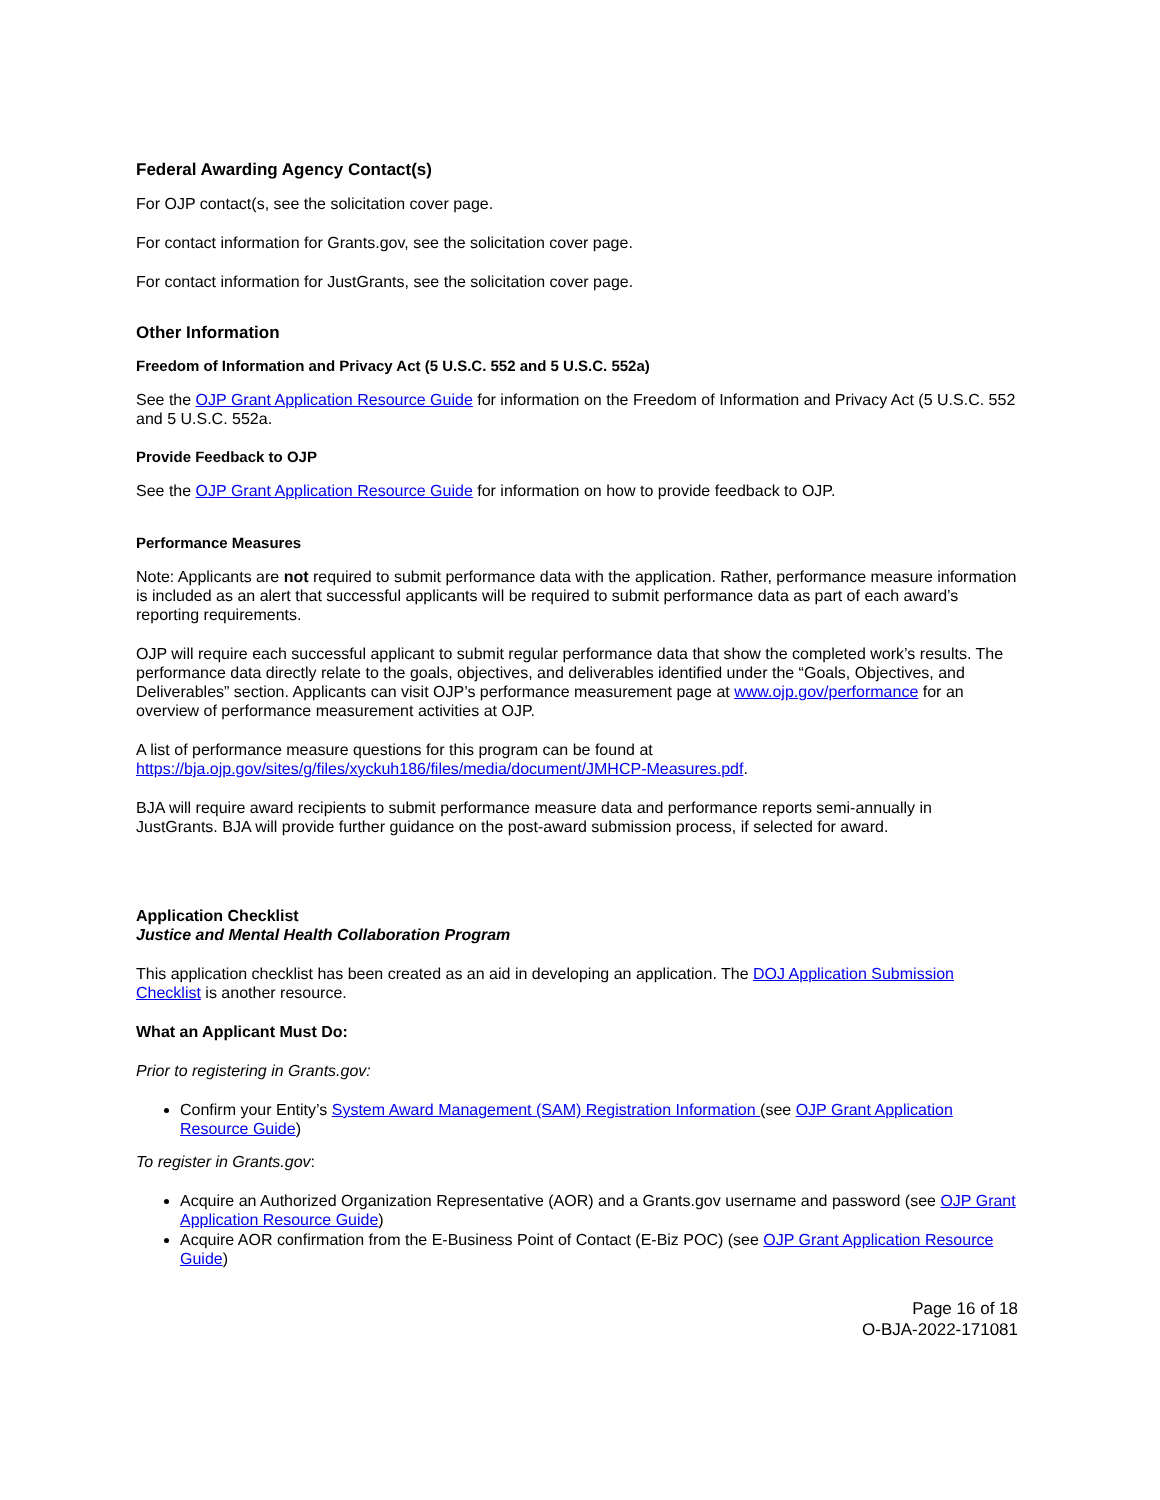Federal Awarding Agency Contact(s)
For OJP contact(s, see the solicitation cover page.
For contact information for Grants.gov, see the solicitation cover page.
For contact information for JustGrants, see the solicitation cover page.
Other Information
Freedom of Information and Privacy Act (5 U.S.C. 552 and 5 U.S.C. 552a)
See the OJP Grant Application Resource Guide for information on the Freedom of Information and Privacy Act (5 U.S.C. 552 and 5 U.S.C. 552a.
Provide Feedback to OJP
See the OJP Grant Application Resource Guide for information on how to provide feedback to OJP.
Performance Measures
Note: Applicants are not required to submit performance data with the application. Rather, performance measure information is included as an alert that successful applicants will be required to submit performance data as part of each award’s reporting requirements.
OJP will require each successful applicant to submit regular performance data that show the completed work’s results. The performance data directly relate to the goals, objectives, and deliverables identified under the “Goals, Objectives, and Deliverables” section. Applicants can visit OJP’s performance measurement page at www.ojp.gov/performance for an overview of performance measurement activities at OJP.
A list of performance measure questions for this program can be found at
https://bja.ojp.gov/sites/g/files/xyckuh186/files/media/document/JMHCP-Measures.pdf.
BJA will require award recipients to submit performance measure data and performance reports semi-annually in JustGrants. BJA will provide further guidance on the post-award submission process, if selected for award.
Application Checklist
Justice and Mental Health Collaboration Program
This application checklist has been created as an aid in developing an application. The DOJ Application Submission Checklist is another resource.
What an Applicant Must Do:
Prior to registering in Grants.gov:
Confirm your Entity’s System Award Management (SAM) Registration Information (see OJP Grant Application Resource Guide)
To register in Grants.gov:
Acquire an Authorized Organization Representative (AOR) and a Grants.gov username and password (see OJP Grant Application Resource Guide)
Acquire AOR confirmation from the E-Business Point of Contact (E-Biz POC) (see OJP Grant Application Resource Guide)
Page 16 of 18
O-BJA-2022-171081